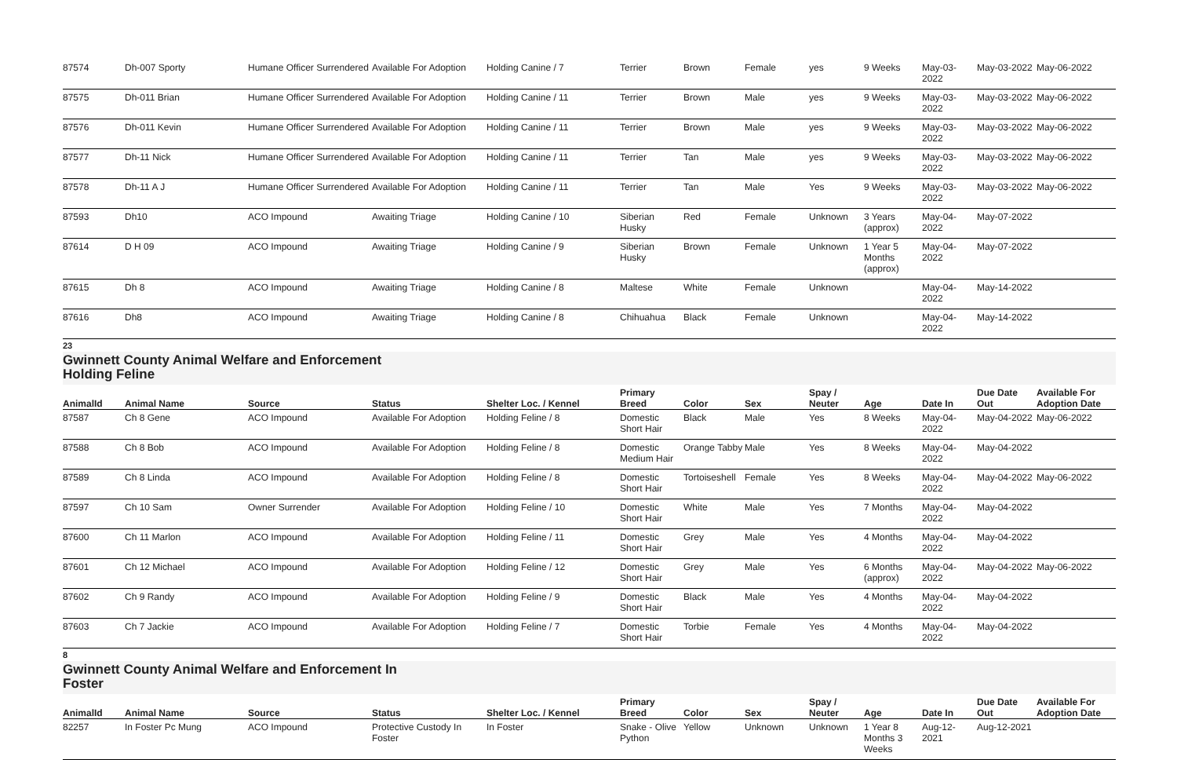| 87574 | Dh-007 Sporty | Humane Officer Surrendered | Available For Adoption | Holding Canine / 7 | Terrier | Brown | Female | yes | 9 Weeks | May-03-2022 | May-03-2022 | May-06-2022 |
| 87575 | Dh-011 Brian | Humane Officer Surrendered | Available For Adoption | Holding Canine / 11 | Terrier | Brown | Male | yes | 9 Weeks | May-03-2022 | May-03-2022 | May-06-2022 |
| 87576 | Dh-011 Kevin | Humane Officer Surrendered | Available For Adoption | Holding Canine / 11 | Terrier | Brown | Male | yes | 9 Weeks | May-03-2022 | May-03-2022 | May-06-2022 |
| 87577 | Dh-11 Nick | Humane Officer Surrendered | Available For Adoption | Holding Canine / 11 | Terrier | Tan | Male | yes | 9 Weeks | May-03-2022 | May-03-2022 | May-06-2022 |
| 87578 | Dh-11 A J | Humane Officer Surrendered | Available For Adoption | Holding Canine / 11 | Terrier | Tan | Male | Yes | 9 Weeks | May-03-2022 | May-03-2022 | May-06-2022 |
| 87593 | Dh10 | ACO Impound | Awaiting Triage | Holding Canine / 10 | Siberian Husky | Red | Female | Unknown | 3 Years (approx) | May-04-2022 | May-07-2022 | |
| 87614 | D H 09 | ACO Impound | Awaiting Triage | Holding Canine / 9 | Siberian Husky | Brown | Female | Unknown | 1 Year 5 Months (approx) | May-04-2022 | May-07-2022 | |
| 87615 | Dh 8 | ACO Impound | Awaiting Triage | Holding Canine / 8 | Maltese | White | Female | Unknown | | May-04-2022 | May-14-2022 | |
| 87616 | Dh8 | ACO Impound | Awaiting Triage | Holding Canine / 8 | Chihuahua | Black | Female | Unknown | | May-04-2022 | May-14-2022 | |
23
Gwinnett County Animal Welfare and Enforcement
Holding Feline
| AnimalId | Animal Name | Source | Status | Shelter Loc. / Kennel | Primary Breed | Color | Sex | Spay / Neuter | Age | Date In | Due Date Out | Available For Adoption Date |
| --- | --- | --- | --- | --- | --- | --- | --- | --- | --- | --- | --- | --- |
| 87587 | Ch 8 Gene | ACO Impound | Available For Adoption | Holding Feline / 8 | Domestic Short Hair | Black | Male | Yes | 8 Weeks | May-04-2022 | May-04-2022 | May-06-2022 |
| 87588 | Ch 8 Bob | ACO Impound | Available For Adoption | Holding Feline / 8 | Domestic Medium Hair | Orange Tabby | Male | Yes | 8 Weeks | May-04-2022 | May-04-2022 | |
| 87589 | Ch 8 Linda | ACO Impound | Available For Adoption | Holding Feline / 8 | Domestic Short Hair | Tortoiseshell | Female | Yes | 8 Weeks | May-04-2022 | May-04-2022 | May-06-2022 |
| 87597 | Ch 10 Sam | Owner Surrender | Available For Adoption | Holding Feline / 10 | Domestic Short Hair | White | Male | Yes | 7 Months | May-04-2022 | May-04-2022 | |
| 87600 | Ch 11 Marlon | ACO Impound | Available For Adoption | Holding Feline / 11 | Domestic Short Hair | Grey | Male | Yes | 4 Months | May-04-2022 | May-04-2022 | |
| 87601 | Ch 12 Michael | ACO Impound | Available For Adoption | Holding Feline / 12 | Domestic Short Hair | Grey | Male | Yes | 6 Months (approx) | May-04-2022 | May-04-2022 | May-06-2022 |
| 87602 | Ch 9 Randy | ACO Impound | Available For Adoption | Holding Feline / 9 | Domestic Short Hair | Black | Male | Yes | 4 Months | May-04-2022 | May-04-2022 | |
| 87603 | Ch 7 Jackie | ACO Impound | Available For Adoption | Holding Feline / 7 | Domestic Short Hair | Torbie | Female | Yes | 4 Months | May-04-2022 | May-04-2022 | |
8
Gwinnett County Animal Welfare and Enforcement In
Foster
| AnimalId | Animal Name | Source | Status | Shelter Loc. / Kennel | Primary Breed | Color | Sex | Spay / Neuter | Age | Date In | Due Date Out | Available For Adoption Date |
| --- | --- | --- | --- | --- | --- | --- | --- | --- | --- | --- | --- | --- |
| 82257 | In Foster Pc Mung | ACO Impound | Protective Custody In Foster | In Foster | Snake - Olive Python | Yellow | Unknown | Unknown | 1 Year 8 Months 3 Weeks | Aug-12-2021 | Aug-12-2021 | |